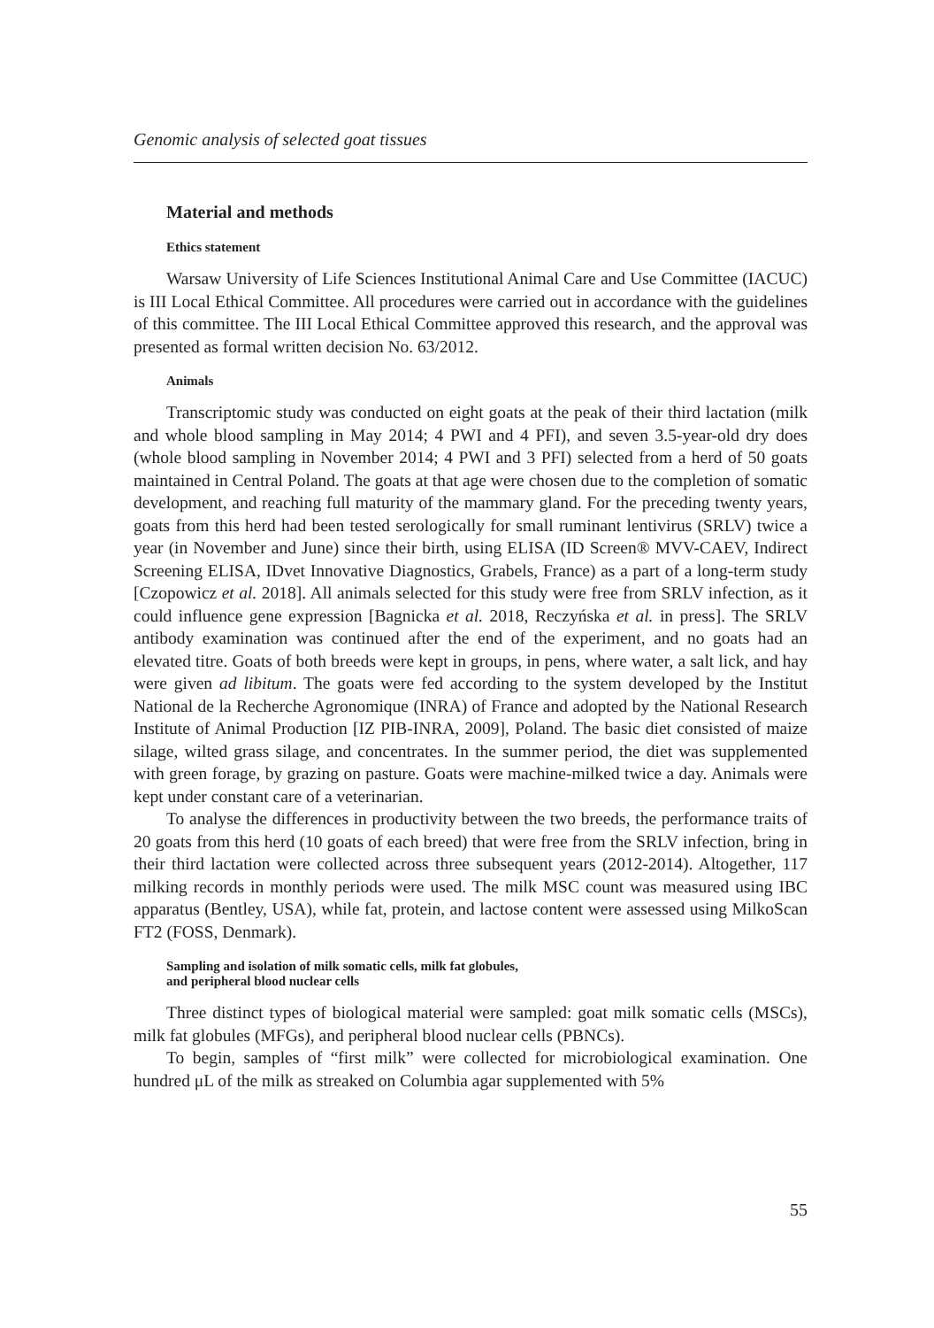Genomic analysis of selected goat tissues
Material and methods
Ethics statement
Warsaw University of Life Sciences Institutional Animal Care and Use Committee (IACUC) is III Local Ethical Committee. All procedures were carried out in accordance with the guidelines of this committee. The III Local Ethical Committee approved this research, and the approval was presented as formal written decision No. 63/2012.
Animals
Transcriptomic study was conducted on eight goats at the peak of their third lactation (milk and whole blood sampling in May 2014; 4 PWI and 4 PFI), and seven 3.5-year-old dry does (whole blood sampling in November 2014; 4 PWI and 3 PFI) selected from a herd of 50 goats maintained in Central Poland. The goats at that age were chosen due to the completion of somatic development, and reaching full maturity of the mammary gland. For the preceding twenty years, goats from this herd had been tested serologically for small ruminant lentivirus (SRLV) twice a year (in November and June) since their birth, using ELISA (ID Screen® MVV-CAEV, Indirect Screening ELISA, IDvet Innovative Diagnostics, Grabels, France) as a part of a long-term study [Czopowicz et al. 2018]. All animals selected for this study were free from SRLV infection, as it could influence gene expression [Bagnicka et al. 2018, Reczyńska et al. in press]. The SRLV antibody examination was continued after the end of the experiment, and no goats had an elevated titre. Goats of both breeds were kept in groups, in pens, where water, a salt lick, and hay were given ad libitum. The goats were fed according to the system developed by the Institut National de la Recherche Agronomique (INRA) of France and adopted by the National Research Institute of Animal Production [IZ PIB-INRA, 2009], Poland. The basic diet consisted of maize silage, wilted grass silage, and concentrates. In the summer period, the diet was supplemented with green forage, by grazing on pasture. Goats were machine-milked twice a day. Animals were kept under constant care of a veterinarian.
To analyse the differences in productivity between the two breeds, the performance traits of 20 goats from this herd (10 goats of each breed) that were free from the SRLV infection, bring in their third lactation were collected across three subsequent years (2012-2014). Altogether, 117 milking records in monthly periods were used. The milk MSC count was measured using IBC apparatus (Bentley, USA), while fat, protein, and lactose content were assessed using MilkoScan FT2 (FOSS, Denmark).
Sampling and isolation of milk somatic cells, milk fat globules,
and peripheral blood nuclear cells
Three distinct types of biological material were sampled: goat milk somatic cells (MSCs), milk fat globules (MFGs), and peripheral blood nuclear cells (PBNCs).
To begin, samples of “first milk” were collected for microbiological examination. One hundred μL of the milk as streaked on Columbia agar supplemented with 5%
55